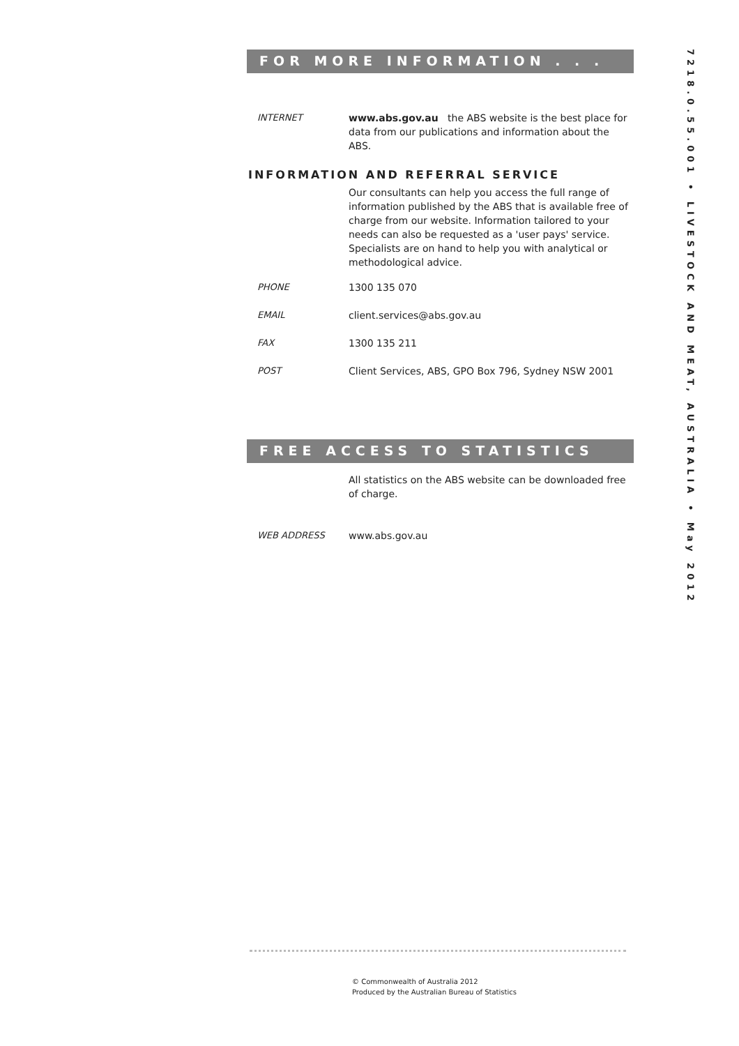7218.0.55.001 • LIVESTOCK AND MEAT, AUSTRALIA • May 2012
FOR MORE INFORMATION . . .
INTERNET www.abs.gov.au the ABS website is the best place for data from our publications and information about the ABS.
INFORMATION AND REFERRAL SERVICE
Our consultants can help you access the full range of information published by the ABS that is available free of charge from our website. Information tailored to your needs can also be requested as a 'user pays' service. Specialists are on hand to help you with analytical or methodological advice.
PHONE 1300 135 070
EMAIL client.services@abs.gov.au
FAX 1300 135 211
POST Client Services, ABS, GPO Box 796, Sydney NSW 2001
FREE ACCESS TO STATISTICS
All statistics on the ABS website can be downloaded free of charge.
WEB ADDRESS www.abs.gov.au
© Commonwealth of Australia 2012
Produced by the Australian Bureau of Statistics